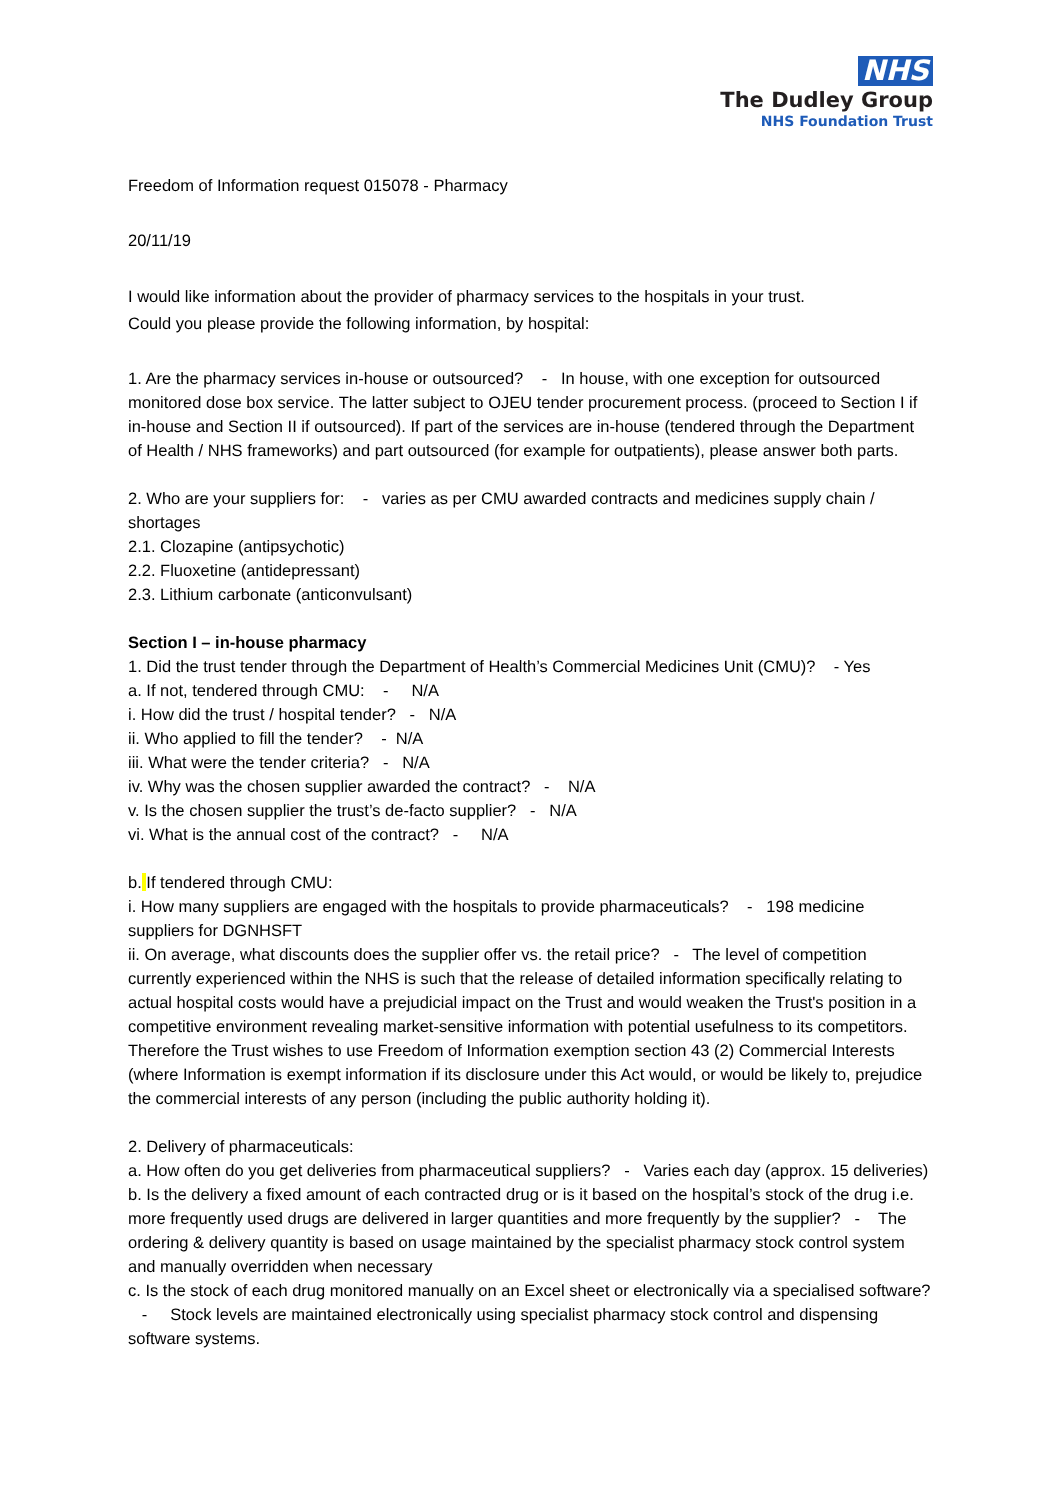NHS
The Dudley Group
NHS Foundation Trust
Freedom of Information request 015078 - Pharmacy
20/11/19
I would like information about the provider of pharmacy services to the hospitals in your trust.
Could you please provide the following information, by hospital:
1. Are the pharmacy services in-house or outsourced? - In house, with one exception for outsourced monitored dose box service. The latter subject to OJEU tender procurement process. (proceed to Section I if in-house and Section II if outsourced). If part of the services are in-house (tendered through the Department of Health / NHS frameworks) and part outsourced (for example for outpatients), please answer both parts.
2. Who are your suppliers for: - varies as per CMU awarded contracts and medicines supply chain / shortages
2.1. Clozapine (antipsychotic)
2.2. Fluoxetine (antidepressant)
2.3. Lithium carbonate (anticonvulsant)
Section I – in-house pharmacy
1. Did the trust tender through the Department of Health’s Commercial Medicines Unit (CMU)? - Yes
a. If not, tendered through CMU: - N/A
i. How did the trust / hospital tender? - N/A
ii. Who applied to fill the tender? - N/A
iii. What were the tender criteria? - N/A
iv. Why was the chosen supplier awarded the contract? - N/A
v. Is the chosen supplier the trust’s de-facto supplier? - N/A
vi. What is the annual cost of the contract? - N/A
b. If tendered through CMU:
i. How many suppliers are engaged with the hospitals to provide pharmaceuticals? - 198 medicine suppliers for DGNHSFT
ii. On average, what discounts does the supplier offer vs. the retail price? - The level of competition currently experienced within the NHS is such that the release of detailed information specifically relating to actual hospital costs would have a prejudicial impact on the Trust and would weaken the Trust's position in a competitive environment revealing market-sensitive information with potential usefulness to its competitors. Therefore the Trust wishes to use Freedom of Information exemption section 43 (2) Commercial Interests (where Information is exempt information if its disclosure under this Act would, or would be likely to, prejudice the commercial interests of any person (including the public authority holding it).
2. Delivery of pharmaceuticals:
a. How often do you get deliveries from pharmaceutical suppliers? - Varies each day (approx. 15 deliveries)
b. Is the delivery a fixed amount of each contracted drug or is it based on the hospital’s stock of the drug i.e. more frequently used drugs are delivered in larger quantities and more frequently by the supplier? - The ordering & delivery quantity is based on usage maintained by the specialist pharmacy stock control system and manually overridden when necessary
c. Is the stock of each drug monitored manually on an Excel sheet or electronically via a specialised software? - Stock levels are maintained electronically using specialist pharmacy stock control and dispensing software systems.